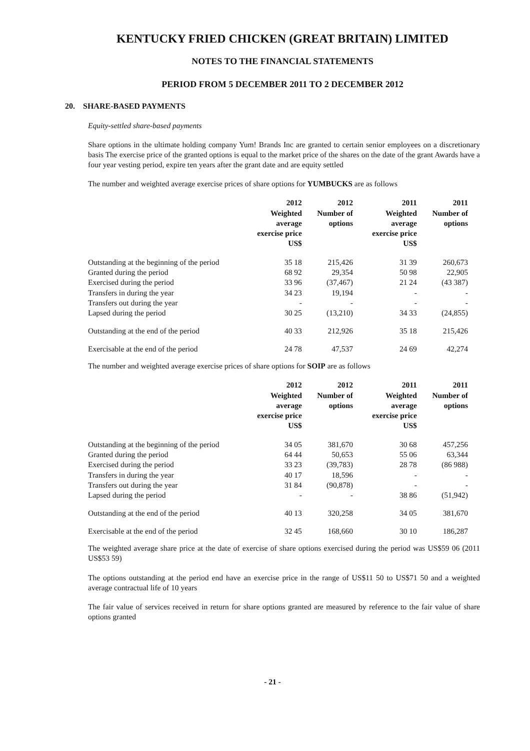KENTUCKY FRIED CHICKEN (GREAT BRITAIN) LIMITED
NOTES TO THE FINANCIAL STATEMENTS
PERIOD FROM 5 DECEMBER 2011 TO 2 DECEMBER 2012
20. SHARE-BASED PAYMENTS
Equity-settled share-based payments
Share options in the ultimate holding company Yum! Brands Inc are granted to certain senior employees on a discretionary basis The exercise price of the granted options is equal to the market price of the shares on the date of the grant Awards have a four year vesting period, expire ten years after the grant date and are equity settled
The number and weighted average exercise prices of share options for YUMBUCKS are as follows
| | 2012 Weighted average exercise price US$ | 2012 Number of options | 2011 Weighted average exercise price US$ | 2011 Number of options |
| --- | --- | --- | --- | --- |
| Outstanding at the beginning of the period | 35 18 | 215,426 | 31 39 | 260,673 |
| Granted during the period | 68 92 | 29,354 | 50 98 | 22,905 |
| Exercised during the period | 33 96 | (37,467) | 21 24 | (43 387) |
| Transfers in during the year | 34 23 | 19,194 | - | - |
| Transfers out during the year | - | - | - | - |
| Lapsed during the period | 30 25 | (13,210) | 34 33 | (24,855) |
| Outstanding at the end of the period | 40 33 | 212,926 | 35 18 | 215,426 |
| Exercisable at the end of the period | 24 78 | 47,537 | 24 69 | 42,274 |
The number and weighted average exercise prices of share options for SOIP are as follows
| | 2012 Weighted average exercise price US$ | 2012 Number of options | 2011 Weighted average exercise price US$ | 2011 Number of options |
| --- | --- | --- | --- | --- |
| Outstanding at the beginning of the period | 34 05 | 381,670 | 30 68 | 457,256 |
| Granted during the period | 64 44 | 50,653 | 55 06 | 63,344 |
| Exercised during the period | 33 23 | (39,783) | 28 78 | (86 988) |
| Transfers in during the year | 40 17 | 18,596 | - | - |
| Transfers out during the year | 31 84 | (90,878) | - | - |
| Lapsed during the period | - | - | 38 86 | (51,942) |
| Outstanding at the end of the period | 40 13 | 320,258 | 34 05 | 381,670 |
| Exercisable at the end of the period | 32 45 | 168,660 | 30 10 | 186,287 |
The weighted average share price at the date of exercise of share options exercised during the period was US$59 06 (2011 US$53 59)
The options outstanding at the period end have an exercise price in the range of US$11 50 to US$71 50 and a weighted average contractual life of 10 years
The fair value of services received in return for share options granted are measured by reference to the fair value of share options granted
- 21 -